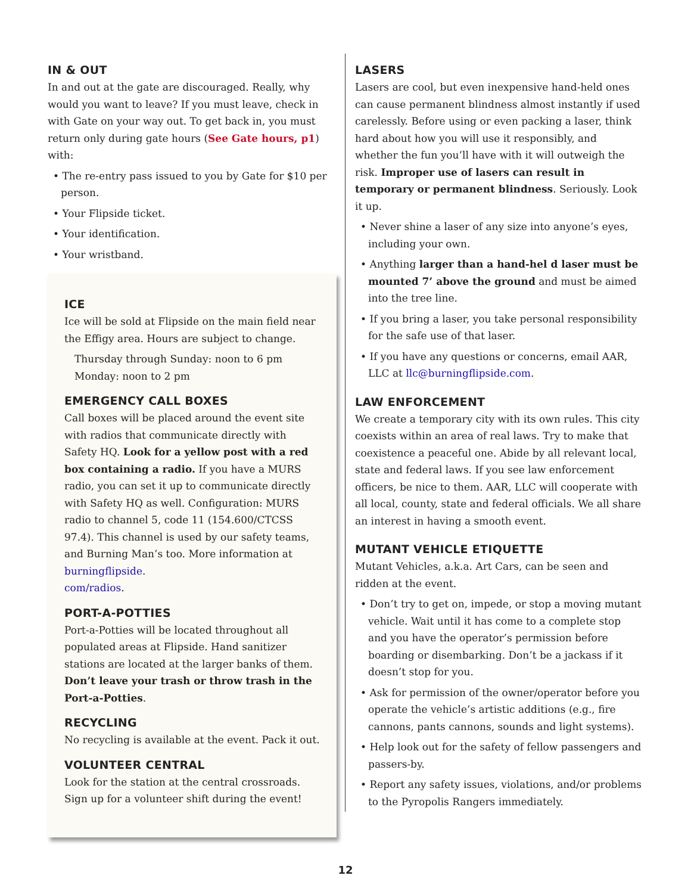IN & OUT
In and out at the gate are discouraged. Really, why would you want to leave? If you must leave, check in with Gate on your way out. To get back in, you must return only during gate hours (See Gate hours, p1) with:
• The re-entry pass issued to you by Gate for $10 per person.
• Your Flipside ticket.
• Your identification.
• Your wristband.
ICE
Ice will be sold at Flipside on the main field near the Effigy area. Hours are subject to change.
Thursday through Sunday: noon to 6 pm
Monday: noon to 2 pm
EMERGENCY CALL BOXES
Call boxes will be placed around the event site with radios that communicate directly with Safety HQ. Look for a yellow post with a red box containing a radio. If you have a MURS radio, you can set it up to communicate directly with Safety HQ as well. Configuration: MURS radio to channel 5, code 11 (154.600/CTCSS 97.4). This channel is used by our safety teams, and Burning Man’s too. More information at burningflipside.
com/radios.
PORT-A-POTTIES
Port-a-Potties will be located throughout all populated areas at Flipside. Hand sanitizer stations are located at the larger banks of them. Don’t leave your trash or throw trash in the Port-a-Potties.
RECYCLING
No recycling is available at the event. Pack it out.
VOLUNTEER CENTRAL
Look for the station at the central crossroads. Sign up for a volunteer shift during the event!
LASERS
Lasers are cool, but even inexpensive hand-held ones can cause permanent blindness almost instantly if used carelessly. Before using or even packing a laser, think hard about how you will use it responsibly, and whether the fun you’ll have with it will outweigh the risk. Improper use of lasers can result in temporary or permanent blindness. Seriously. Look it up.
• Never shine a laser of any size into anyone’s eyes, including your own.
• Anything larger than a hand-hel d laser must be mounted 7’ above the ground and must be aimed into the tree line.
• If you bring a laser, you take personal responsibility for the safe use of that laser.
• If you have any questions or concerns, email AAR, LLC at llc@burningflipside.com.
LAW ENFORCEMENT
We create a temporary city with its own rules. This city coexists within an area of real laws. Try to make that coexistence a peaceful one. Abide by all relevant local, state and federal laws. If you see law enforcement officers, be nice to them. AAR, LLC will cooperate with all local, county, state and federal officials. We all share an interest in having a smooth event.
MUTANT VEHICLE ETIQUETTE
Mutant Vehicles, a.k.a. Art Cars, can be seen and ridden at the event.
• Don’t try to get on, impede, or stop a moving mutant vehicle. Wait until it has come to a complete stop and you have the operator’s permission before boarding or disembarking. Don’t be a jackass if it doesn’t stop for you.
• Ask for permission of the owner/operator before you operate the vehicle’s artistic additions (e.g., fire cannons, pants cannons, sounds and light systems).
• Help look out for the safety of fellow passengers and passers-by.
• Report any safety issues, violations, and/or problems to the Pyropolis Rangers immediately.
12